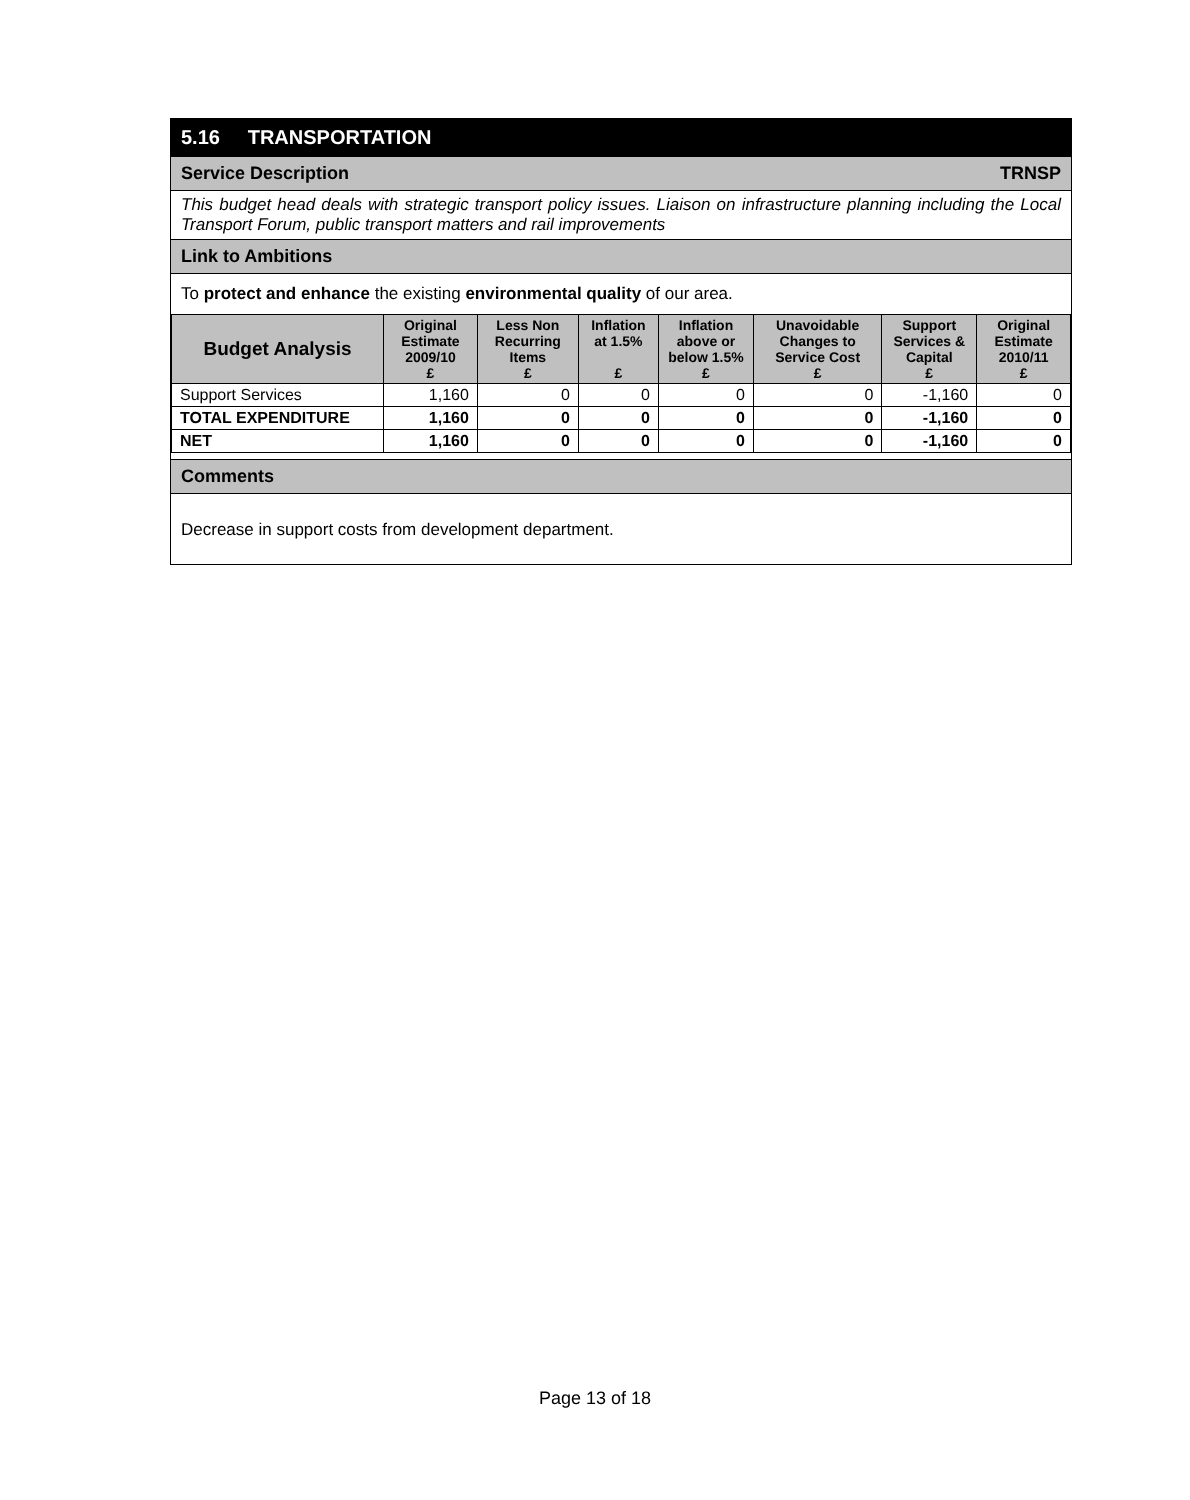5.16 TRANSPORTATION
Service Description TRNSP
This budget head deals with strategic transport policy issues. Liaison on infrastructure planning including the Local Transport Forum, public transport matters and rail improvements
Link to Ambitions
To protect and enhance the existing environmental quality of our area.
| Budget Analysis | Original Estimate 2009/10 £ | Less Non Recurring Items £ | Inflation at 1.5% £ | Inflation above or below 1.5% £ | Unavoidable Changes to Service Cost £ | Support Services & Capital £ | Original Estimate 2010/11 £ |
| --- | --- | --- | --- | --- | --- | --- | --- |
| Support Services | 1,160 | 0 | 0 | 0 | 0 | -1,160 | 0 |
| TOTAL EXPENDITURE | 1,160 | 0 | 0 | 0 | 0 | -1,160 | 0 |
| NET | 1,160 | 0 | 0 | 0 | 0 | -1,160 | 0 |
Comments
Decrease in support costs from development department.
Page 13 of 18